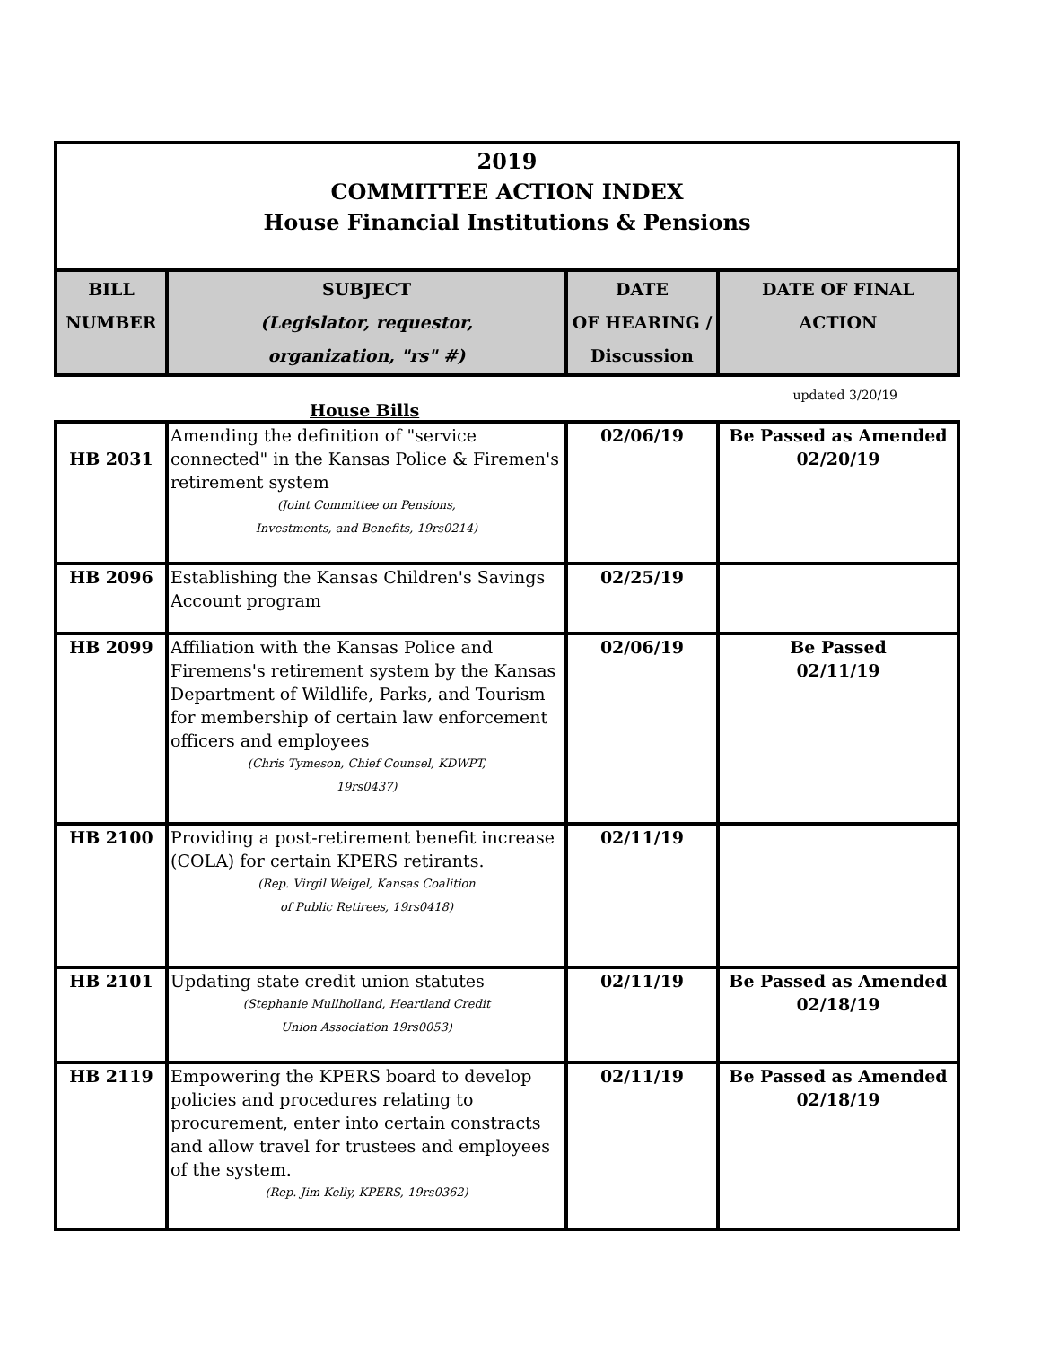2019
COMMITTEE ACTION INDEX
House Financial Institutions & Pensions
| BILL NUMBER | SUBJECT (Legislator, requestor, organization, "rs" #) | DATE OF HEARING / Discussion | DATE OF FINAL ACTION |
| --- | --- | --- | --- |
updated 3/20/19
House Bills
| HB 2031 | Amending the definition of "service connected" in the Kansas Police & Firemen's retirement system (Joint Committee on Pensions, Investments, and Benefits, 19rs0214) | 02/06/19 | Be Passed as Amended 02/20/19 |
| HB 2096 | Establishing the Kansas Children's Savings Account program | 02/25/19 | |
| HB 2099 | Affiliation with the Kansas Police and Firemens's retirement system by the Kansas Department of Wildlife, Parks, and Tourism for membership of certain law enforcement officers and employees (Chris Tymeson, Chief Counsel, KDWPT, 19rs0437) | 02/06/19 | Be Passed 02/11/19 |
| HB 2100 | Providing a post-retirement benefit increase (COLA) for certain KPERS retirants. (Rep. Virgil Weigel, Kansas Coalition of Public Retirees, 19rs0418) | 02/11/19 | |
| HB 2101 | Updating state credit union statutes (Stephanie Mullholland, Heartland Credit Union Association 19rs0053) | 02/11/19 | Be Passed as Amended 02/18/19 |
| HB 2119 | Empowering the KPERS board to develop policies and procedures relating to procurement, enter into certain constracts and allow travel for trustees and employees of the system. (Rep. Jim Kelly, KPERS, 19rs0362) | 02/11/19 | Be Passed as Amended 02/18/19 |